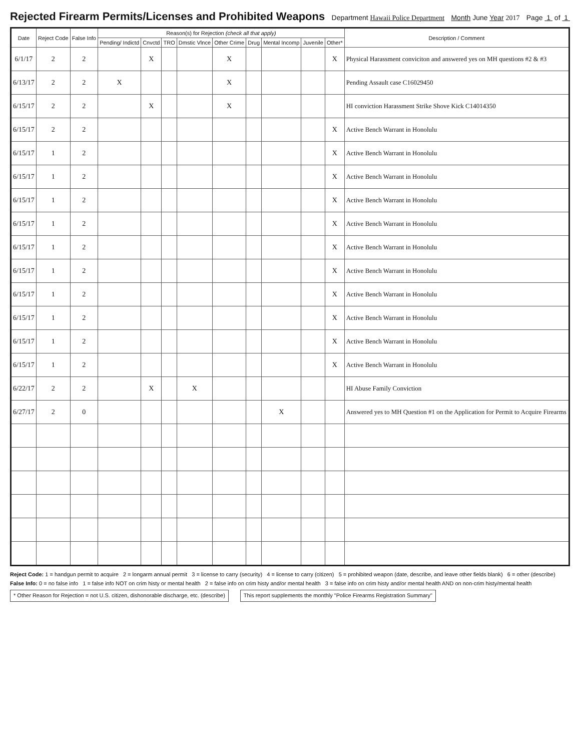Rejected Firearm Permits/Licenses and Prohibited Weapons
Department Hawaii Police Department Month June Year 2017 Page 1 of 1
| Date | Reject Code | False Info | Reason(s) for Rejection (check all that apply) | | | | | | | | | Description / Comment |
| --- | --- | --- | --- | --- | --- | --- | --- | --- | --- | --- | --- | --- |
| | | | Pending/ Indictd | Cnvctd | TRO | Dmstic Vlnce | Other Crime | Drug | Mental Incomp | Juvenile | Other* | |
| 6/1/17 | 2 | 2 | | X | | | X | | | | X | Physical Harassment conviciton and answered yes on MH questions #2 & #3 |
| 6/13/17 | 2 | 2 | X | | | | X | | | | | Pending Assault case C16029450 |
| 6/15/17 | 2 | 2 | | X | | | X | | | | | HI conviction Harassment Strike Shove Kick C14014350 |
| 6/15/17 | 2 | 2 | | | | | | | | | X | Active Bench Warrant in Honolulu |
| 6/15/17 | 1 | 2 | | | | | | | | | X | Active Bench Warrant in Honolulu |
| 6/15/17 | 1 | 2 | | | | | | | | | X | Active Bench Warrant in Honolulu |
| 6/15/17 | 1 | 2 | | | | | | | | | X | Active Bench Warrant in Honolulu |
| 6/15/17 | 1 | 2 | | | | | | | | | X | Active Bench Warrant in Honolulu |
| 6/15/17 | 1 | 2 | | | | | | | | | X | Active Bench Warrant in Honolulu |
| 6/15/17 | 1 | 2 | | | | | | | | | X | Active Bench Warrant in Honolulu |
| 6/15/17 | 1 | 2 | | | | | | | | | X | Active Bench Warrant in Honolulu |
| 6/15/17 | 1 | 2 | | | | | | | | | X | Active Bench Warrant in Honolulu |
| 6/15/17 | 1 | 2 | | | | | | | | | X | Active Bench Warrant in Honolulu |
| 6/15/17 | 1 | 2 | | | | | | | | | X | Active Bench Warrant in Honolulu |
| 6/22/17 | 2 | 2 | | X | | X | | | | | | HI Abuse Family Conviction |
| 6/27/17 | 2 | 0 | | | | | | | X | | | Answered yes to MH Question #1 on the Application for Permit to Acquire Firearms |
Reject Code: 1 = handgun permit to acquire 2 = longarm annual permit 3 = license to carry (security) 4 = license to carry (citizen) 5 = prohibited weapon (date, describe, and leave other fields blank) 6 = other (describe)
False Info: 0 = no false info 1 = false info NOT on crim histy or mental health 2 = false info on crim histy and/or mental health 3 = false info on crim histy and/or mental health AND on non-crim histy/mental health
* Other Reason for Rejection = not U.S. citizen, dishonorable discharge, etc. (describe) This report supplements the monthly "Police Firearms Registration Summary"